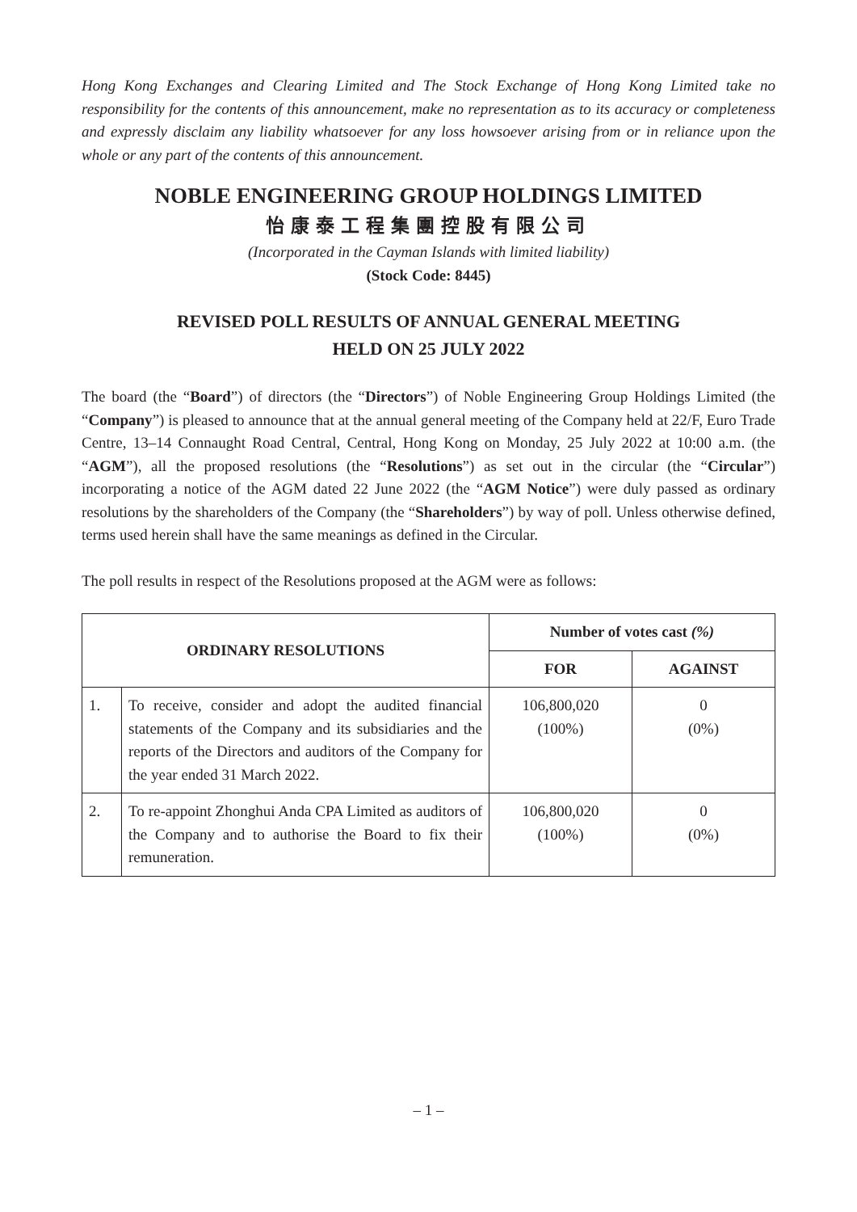Hong Kong Exchanges and Clearing Limited and The Stock Exchange of Hong Kong Limited take no responsibility for the contents of this announcement, make no representation as to its accuracy or completeness and expressly disclaim any liability whatsoever for any loss howsoever arising from or in reliance upon the whole or any part of the contents of this announcement.
NOBLE ENGINEERING GROUP HOLDINGS LIMITED
怡康泰工程集團控股有限公司
(Incorporated in the Cayman Islands with limited liability)
(Stock Code: 8445)
REVISED POLL RESULTS OF ANNUAL GENERAL MEETING
HELD ON 25 JULY 2022
The board (the “Board”) of directors (the “Directors”) of Noble Engineering Group Holdings Limited (the “Company”) is pleased to announce that at the annual general meeting of the Company held at 22/F, Euro Trade Centre, 13–14 Connaught Road Central, Central, Hong Kong on Monday, 25 July 2022 at 10:00 a.m. (the “AGM”), all the proposed resolutions (the “Resolutions”) as set out in the circular (the “Circular”) incorporating a notice of the AGM dated 22 June 2022 (the “AGM Notice”) were duly passed as ordinary resolutions by the shareholders of the Company (the “Shareholders”) by way of poll. Unless otherwise defined, terms used herein shall have the same meanings as defined in the Circular.
The poll results in respect of the Resolutions proposed at the AGM were as follows:
| ORDINARY RESOLUTIONS | | Number of votes cast (%) | |
| --- | --- | --- | --- |
| | | FOR | AGAINST |
| 1. | To receive, consider and adopt the audited financial statements of the Company and its subsidiaries and the reports of the Directors and auditors of the Company for the year ended 31 March 2022. | 106,800,020 (100%) | 0 (0%) |
| 2. | To re-appoint Zhonghui Anda CPA Limited as auditors of the Company and to authorise the Board to fix their remuneration. | 106,800,020 (100%) | 0 (0%) |
– 1 –